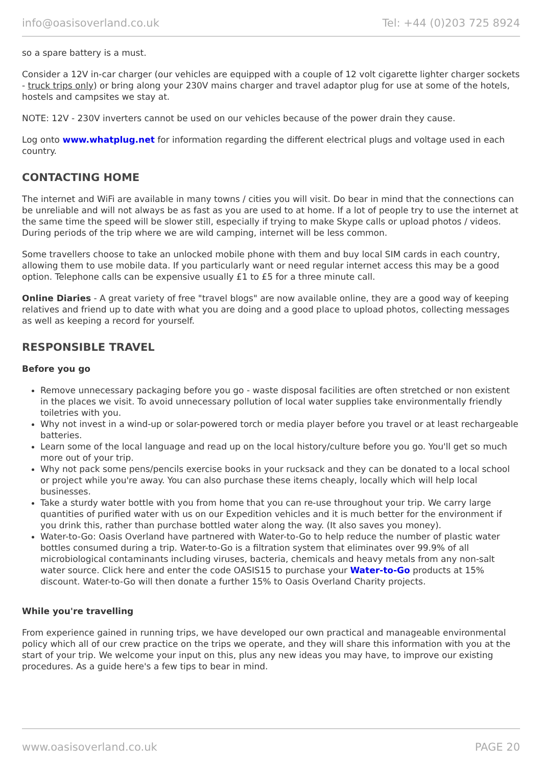info@oasisoverland.co.uk Tel: +44 (0)203 725 8924
so a spare battery is a must.
Consider a 12V in-car charger (our vehicles are equipped with a couple of 12 volt cigarette lighter charger sockets - truck trips only) or bring along your 230V mains charger and travel adaptor plug for use at some of the hotels, hostels and campsites we stay at.
NOTE: 12V - 230V inverters cannot be used on our vehicles because of the power drain they cause.
Log onto www.whatplug.net for information regarding the different electrical plugs and voltage used in each country.
CONTACTING HOME
The internet and WiFi are available in many towns / cities you will visit. Do bear in mind that the connections can be unreliable and will not always be as fast as you are used to at home. If a lot of people try to use the internet at the same time the speed will be slower still, especially if trying to make Skype calls or upload photos / videos. During periods of the trip where we are wild camping, internet will be less common.
Some travellers choose to take an unlocked mobile phone with them and buy local SIM cards in each country, allowing them to use mobile data. If you particularly want or need regular internet access this may be a good option. Telephone calls can be expensive usually £1 to £5 for a three minute call.
Online Diaries - A great variety of free "travel blogs" are now available online, they are a good way of keeping relatives and friend up to date with what you are doing and a good place to upload photos, collecting messages as well as keeping a record for yourself.
RESPONSIBLE TRAVEL
Before you go
Remove unnecessary packaging before you go - waste disposal facilities are often stretched or non existent in the places we visit. To avoid unnecessary pollution of local water supplies take environmentally friendly toiletries with you.
Why not invest in a wind-up or solar-powered torch or media player before you travel or at least rechargeable batteries.
Learn some of the local language and read up on the local history/culture before you go. You'll get so much more out of your trip.
Why not pack some pens/pencils exercise books in your rucksack and they can be donated to a local school or project while you're away. You can also purchase these items cheaply, locally which will help local businesses.
Take a sturdy water bottle with you from home that you can re-use throughout your trip. We carry large quantities of purified water with us on our Expedition vehicles and it is much better for the environment if you drink this, rather than purchase bottled water along the way. (It also saves you money).
Water-to-Go: Oasis Overland have partnered with Water-to-Go to help reduce the number of plastic water bottles consumed during a trip. Water-to-Go is a filtration system that eliminates over 99.9% of all microbiological contaminants including viruses, bacteria, chemicals and heavy metals from any non-salt water source. Click here and enter the code OASIS15 to purchase your Water-to-Go products at 15% discount. Water-to-Go will then donate a further 15% to Oasis Overland Charity projects.
While you're travelling
From experience gained in running trips, we have developed our own practical and manageable environmental policy which all of our crew practice on the trips we operate, and they will share this information with you at the start of your trip. We welcome your input on this, plus any new ideas you may have, to improve our existing procedures. As a guide here's a few tips to bear in mind.
www.oasisoverland.co.uk PAGE 20